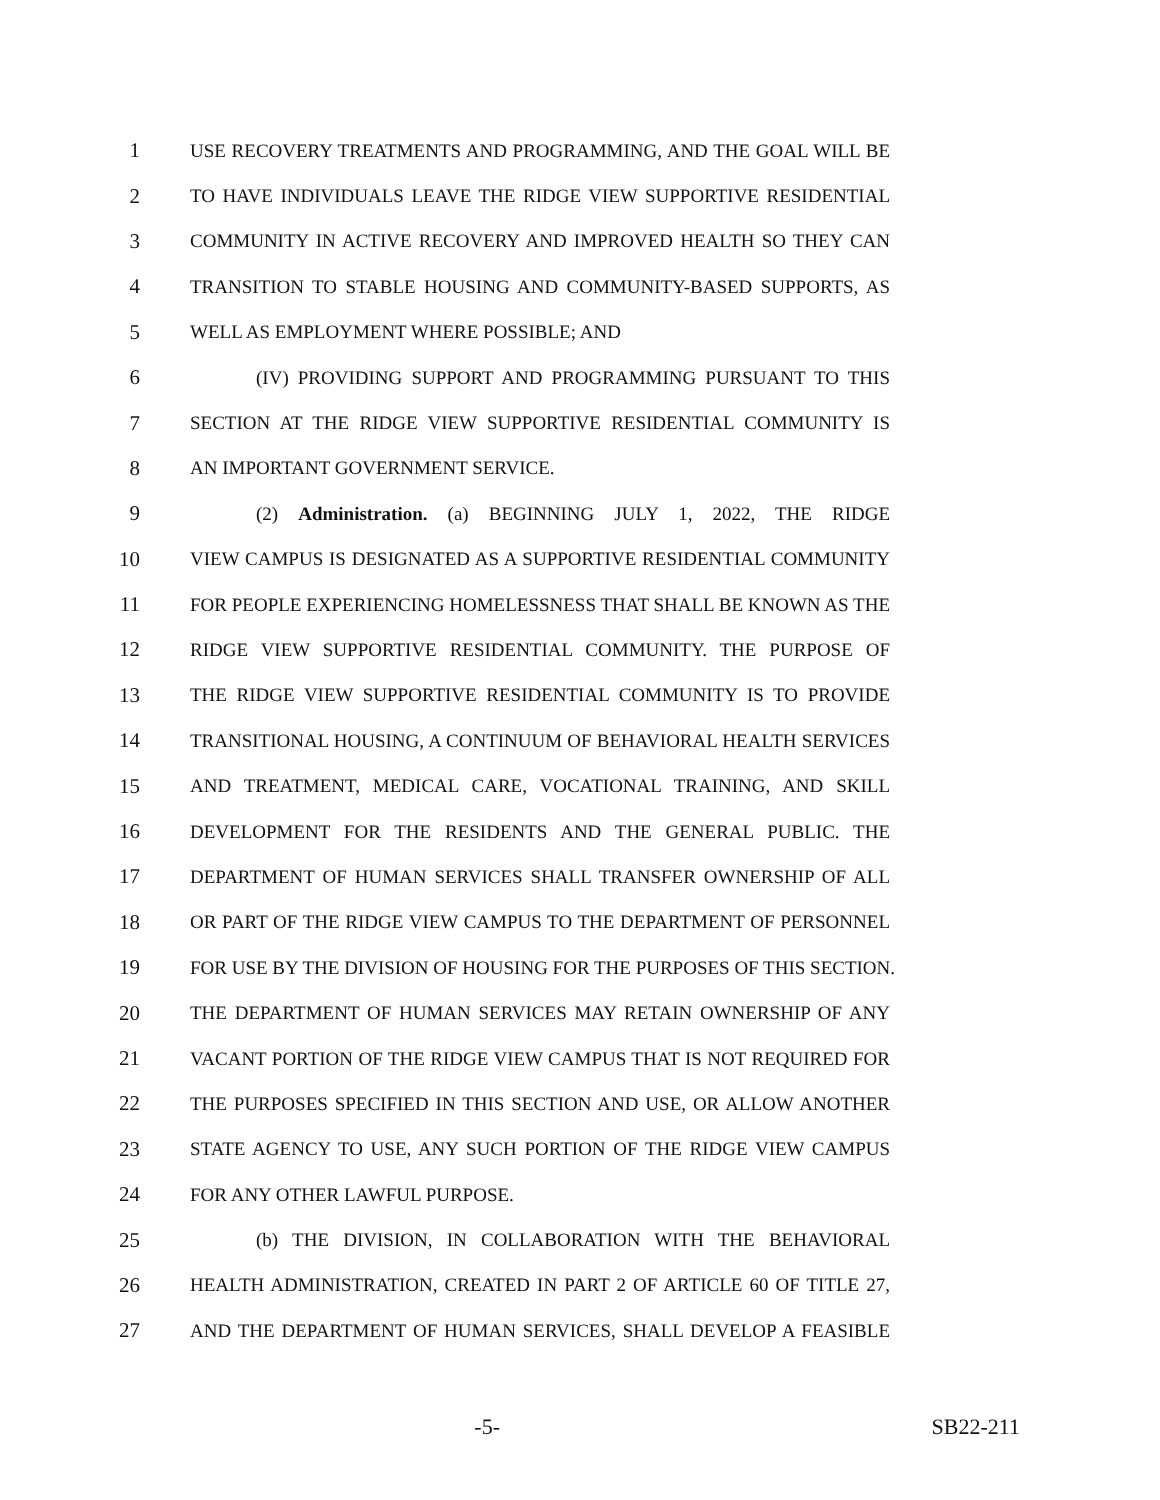1 USE RECOVERY TREATMENTS AND PROGRAMMING, AND THE GOAL WILL BE
2 TO HAVE INDIVIDUALS LEAVE THE RIDGE VIEW SUPPORTIVE RESIDENTIAL
3 COMMUNITY IN ACTIVE RECOVERY AND IMPROVED HEALTH SO THEY CAN
4 TRANSITION TO STABLE HOUSING AND COMMUNITY-BASED SUPPORTS, AS
5 WELL AS EMPLOYMENT WHERE POSSIBLE; AND
6 (IV) PROVIDING SUPPORT AND PROGRAMMING PURSUANT TO THIS
7 SECTION AT THE RIDGE VIEW SUPPORTIVE RESIDENTIAL COMMUNITY IS
8 AN IMPORTANT GOVERNMENT SERVICE.
9 (2) Administration. (a) BEGINNING JULY 1, 2022, THE RIDGE
10 VIEW CAMPUS IS DESIGNATED AS A SUPPORTIVE RESIDENTIAL COMMUNITY
11 FOR PEOPLE EXPERIENCING HOMELESSNESS THAT SHALL BE KNOWN AS THE
12 RIDGE VIEW SUPPORTIVE RESIDENTIAL COMMUNITY. THE PURPOSE OF
13 THE RIDGE VIEW SUPPORTIVE RESIDENTIAL COMMUNITY IS TO PROVIDE
14 TRANSITIONAL HOUSING, A CONTINUUM OF BEHAVIORAL HEALTH SERVICES
15 AND TREATMENT, MEDICAL CARE, VOCATIONAL TRAINING, AND SKILL
16 DEVELOPMENT FOR THE RESIDENTS AND THE GENERAL PUBLIC. THE
17 DEPARTMENT OF HUMAN SERVICES SHALL TRANSFER OWNERSHIP OF ALL
18 OR PART OF THE RIDGE VIEW CAMPUS TO THE DEPARTMENT OF PERSONNEL
19 FOR USE BY THE DIVISION OF HOUSING FOR THE PURPOSES OF THIS SECTION.
20 THE DEPARTMENT OF HUMAN SERVICES MAY RETAIN OWNERSHIP OF ANY
21 VACANT PORTION OF THE RIDGE VIEW CAMPUS THAT IS NOT REQUIRED FOR
22 THE PURPOSES SPECIFIED IN THIS SECTION AND USE, OR ALLOW ANOTHER
23 STATE AGENCY TO USE, ANY SUCH PORTION OF THE RIDGE VIEW CAMPUS
24 FOR ANY OTHER LAWFUL PURPOSE.
25 (b) THE DIVISION, IN COLLABORATION WITH THE BEHAVIORAL
26 HEALTH ADMINISTRATION, CREATED IN PART 2 OF ARTICLE 60 OF TITLE 27,
27 AND THE DEPARTMENT OF HUMAN SERVICES, SHALL DEVELOP A FEASIBLE
-5- SB22-211